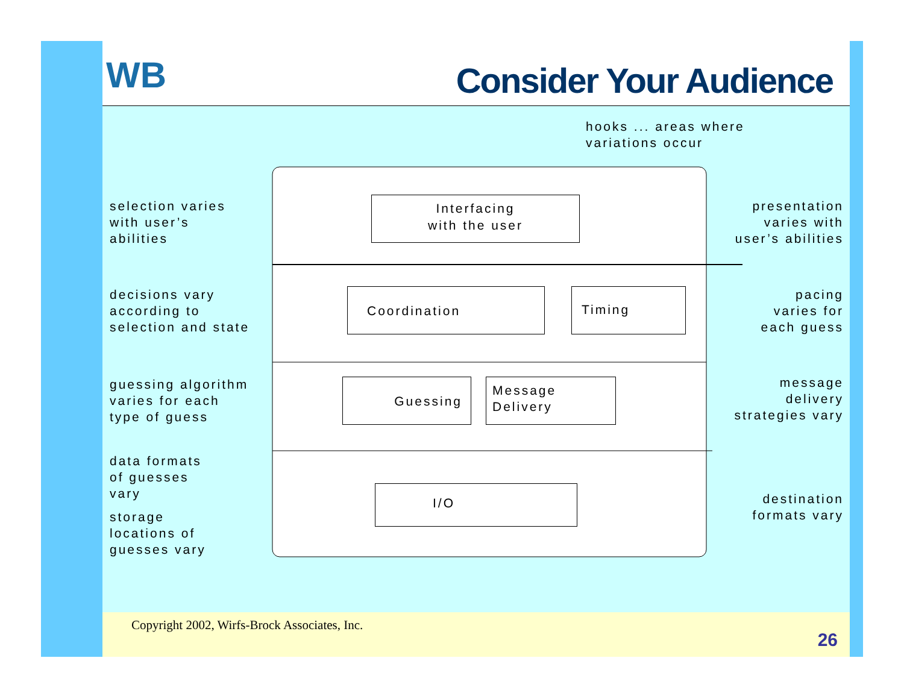WB Consider Your Audience
hooks ... areas where
variations occur
Interfacing
with the user
Coordination Timing
Guessing
Message
Delivery
I/O
selection varies
with user’s
abilities
decisions vary
according to
selection and state
guessing algorithm
varies for each
type of guess
data formats
of guesses
vary
storage
locations of
guesses vary
presentation
varies with
user’s abilities
pacing
varies for
each guess
message
delivery
strategies vary
destination
formats vary
Copyright 2002, Wirfs-Brock Associates, Inc.
26